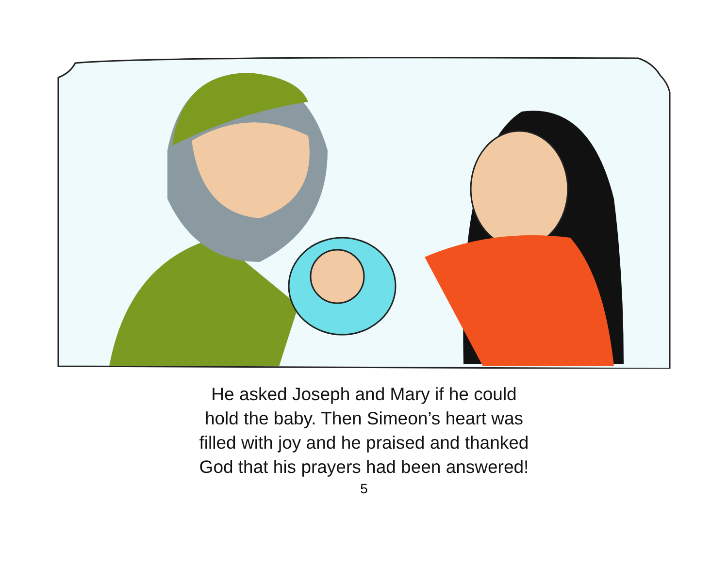He asked Joseph and Mary if he could
hold the baby. Then Simeon’s heart was
filled with joy and he praised and thanked
God that his prayers had been answered!
5